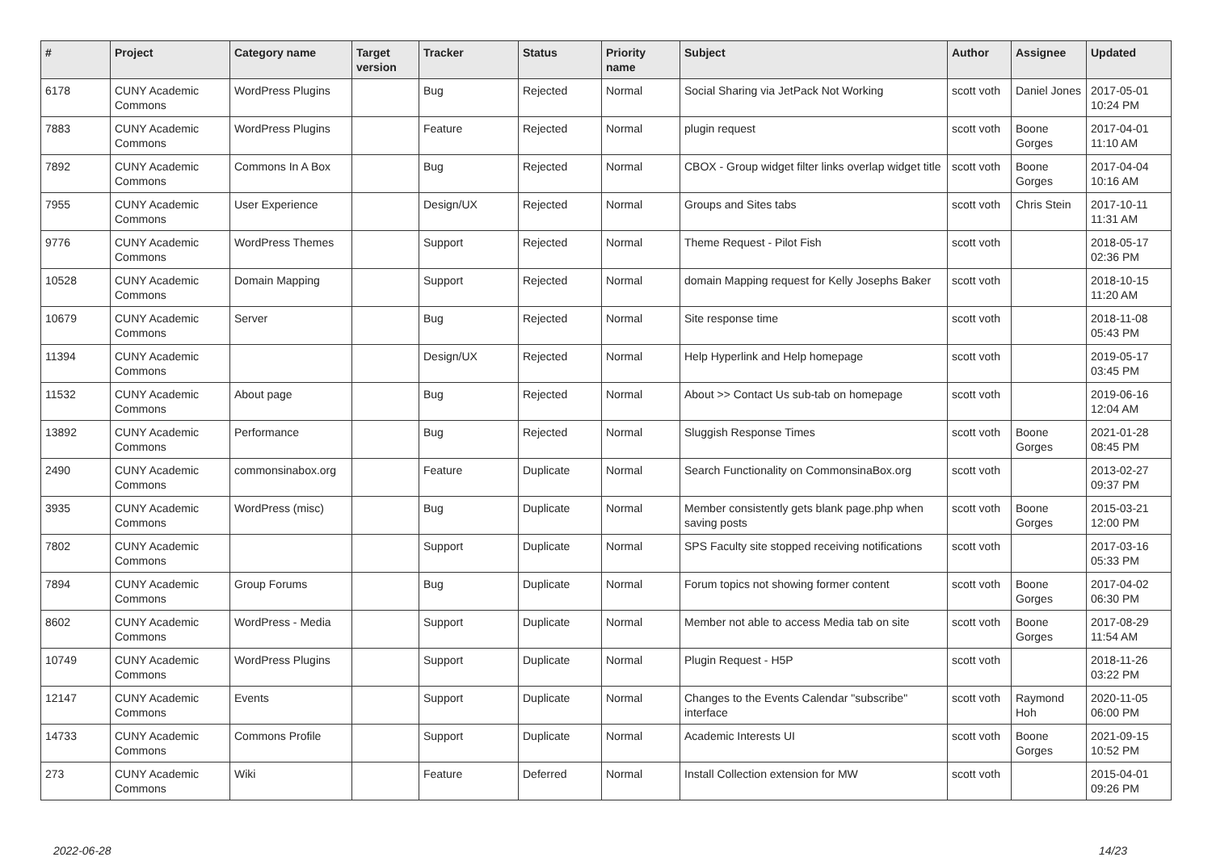| # | Project | Category name | Target version | Tracker | Status | Priority name | Subject | Author | Assignee | Updated |
| --- | --- | --- | --- | --- | --- | --- | --- | --- | --- | --- |
| 6178 | CUNY Academic Commons | WordPress Plugins | | Bug | Rejected | Normal | Social Sharing via JetPack Not Working | scott voth | Daniel Jones | 2017-05-01 10:24 PM |
| 7883 | CUNY Academic Commons | WordPress Plugins | | Feature | Rejected | Normal | plugin request | scott voth | Boone Gorges | 2017-04-01 11:10 AM |
| 7892 | CUNY Academic Commons | Commons In A Box | | Bug | Rejected | Normal | CBOX - Group widget filter links overlap widget title | scott voth | Boone Gorges | 2017-04-04 10:16 AM |
| 7955 | CUNY Academic Commons | User Experience | | Design/UX | Rejected | Normal | Groups and Sites tabs | scott voth | Chris Stein | 2017-10-11 11:31 AM |
| 9776 | CUNY Academic Commons | WordPress Themes | | Support | Rejected | Normal | Theme Request - Pilot Fish | scott voth | | 2018-05-17 02:36 PM |
| 10528 | CUNY Academic Commons | Domain Mapping | | Support | Rejected | Normal | domain Mapping request for Kelly Josephs Baker | scott voth | | 2018-10-15 11:20 AM |
| 10679 | CUNY Academic Commons | Server | | Bug | Rejected | Normal | Site response time | scott voth | | 2018-11-08 05:43 PM |
| 11394 | CUNY Academic Commons | | | Design/UX | Rejected | Normal | Help Hyperlink and Help homepage | scott voth | | 2019-05-17 03:45 PM |
| 11532 | CUNY Academic Commons | About page | | Bug | Rejected | Normal | About >> Contact Us sub-tab on homepage | scott voth | | 2019-06-16 12:04 AM |
| 13892 | CUNY Academic Commons | Performance | | Bug | Rejected | Normal | Sluggish Response Times | scott voth | Boone Gorges | 2021-01-28 08:45 PM |
| 2490 | CUNY Academic Commons | commonsinabox.org | | Feature | Duplicate | Normal | Search Functionality on CommonsinaBox.org | scott voth | | 2013-02-27 09:37 PM |
| 3935 | CUNY Academic Commons | WordPress (misc) | | Bug | Duplicate | Normal | Member consistently gets blank page.php when saving posts | scott voth | Boone Gorges | 2015-03-21 12:00 PM |
| 7802 | CUNY Academic Commons | | | Support | Duplicate | Normal | SPS Faculty site stopped receiving notifications | scott voth | | 2017-03-16 05:33 PM |
| 7894 | CUNY Academic Commons | Group Forums | | Bug | Duplicate | Normal | Forum topics not showing former content | scott voth | Boone Gorges | 2017-04-02 06:30 PM |
| 8602 | CUNY Academic Commons | WordPress - Media | | Support | Duplicate | Normal | Member not able to access Media tab on site | scott voth | Boone Gorges | 2017-08-29 11:54 AM |
| 10749 | CUNY Academic Commons | WordPress Plugins | | Support | Duplicate | Normal | Plugin Request - H5P | scott voth | | 2018-11-26 03:22 PM |
| 12147 | CUNY Academic Commons | Events | | Support | Duplicate | Normal | Changes to the Events Calendar "subscribe" interface | scott voth | Raymond Hoh | 2020-11-05 06:00 PM |
| 14733 | CUNY Academic Commons | Commons Profile | | Support | Duplicate | Normal | Academic Interests UI | scott voth | Boone Gorges | 2021-09-15 10:52 PM |
| 273 | CUNY Academic Commons | Wiki | | Feature | Deferred | Normal | Install Collection extension for MW | scott voth | | 2015-04-01 09:26 PM |
2022-06-28 14/23